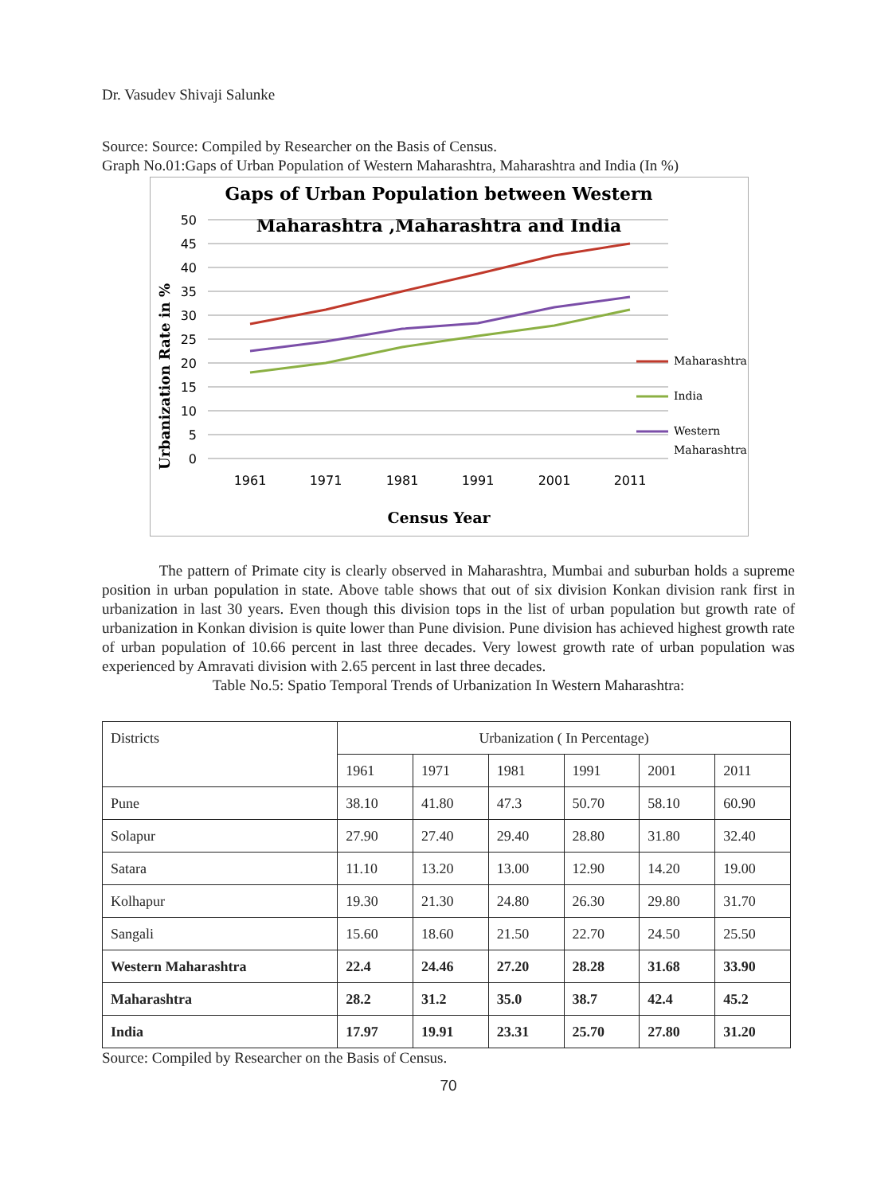Dr. Vasudev Shivaji Salunke
Source: Source: Compiled by Researcher on the Basis of Census.
Graph No.01:Gaps of Urban Population of Western Maharashtra, Maharashtra and India (In %)
Gaps of Urban Population between Western
Maharashtra ,Maharashtra and India
50
45
40
35
30
25
20
15
10
5
0
Urbanization Rate in %
1961
1971
1981
1991
2001
2011
Census Year
Maharashtra
India
Western
Maharashtra
The pattern of Primate city is clearly observed in Maharashtra, Mumbai and suburban holds a supreme position in urban population in state. Above table shows that out of six division Konkan division rank first in urbanization in last 30 years. Even though this division tops in the list of urban population but growth rate of urbanization in Konkan division is quite lower than Pune division. Pune division has achieved highest growth rate of urban population of 10.66 percent in last three decades. Very lowest growth rate of urban population was experienced by Amravati division with 2.65 percent in last three decades.
Table No.5: Spatio Temporal Trends of Urbanization In Western Maharashtra:
| Districts | Urbanization ( In Percentage) | | | | | |
| --- | --- | --- | --- | --- | --- | --- |
| | 1961 | 1971 | 1981 | 1991 | 2001 | 2011 |
| Pune | 38.10 | 41.80 | 47.3 | 50.70 | 58.10 | 60.90 |
| Solapur | 27.90 | 27.40 | 29.40 | 28.80 | 31.80 | 32.40 |
| Satara | 11.10 | 13.20 | 13.00 | 12.90 | 14.20 | 19.00 |
| Kolhapur | 19.30 | 21.30 | 24.80 | 26.30 | 29.80 | 31.70 |
| Sangali | 15.60 | 18.60 | 21.50 | 22.70 | 24.50 | 25.50 |
| Western Maharashtra | 22.4 | 24.46 | 27.20 | 28.28 | 31.68 | 33.90 |
| Maharashtra | 28.2 | 31.2 | 35.0 | 38.7 | 42.4 | 45.2 |
| India | 17.97 | 19.91 | 23.31 | 25.70 | 27.80 | 31.20 |
Source: Compiled by Researcher on the Basis of Census.
70